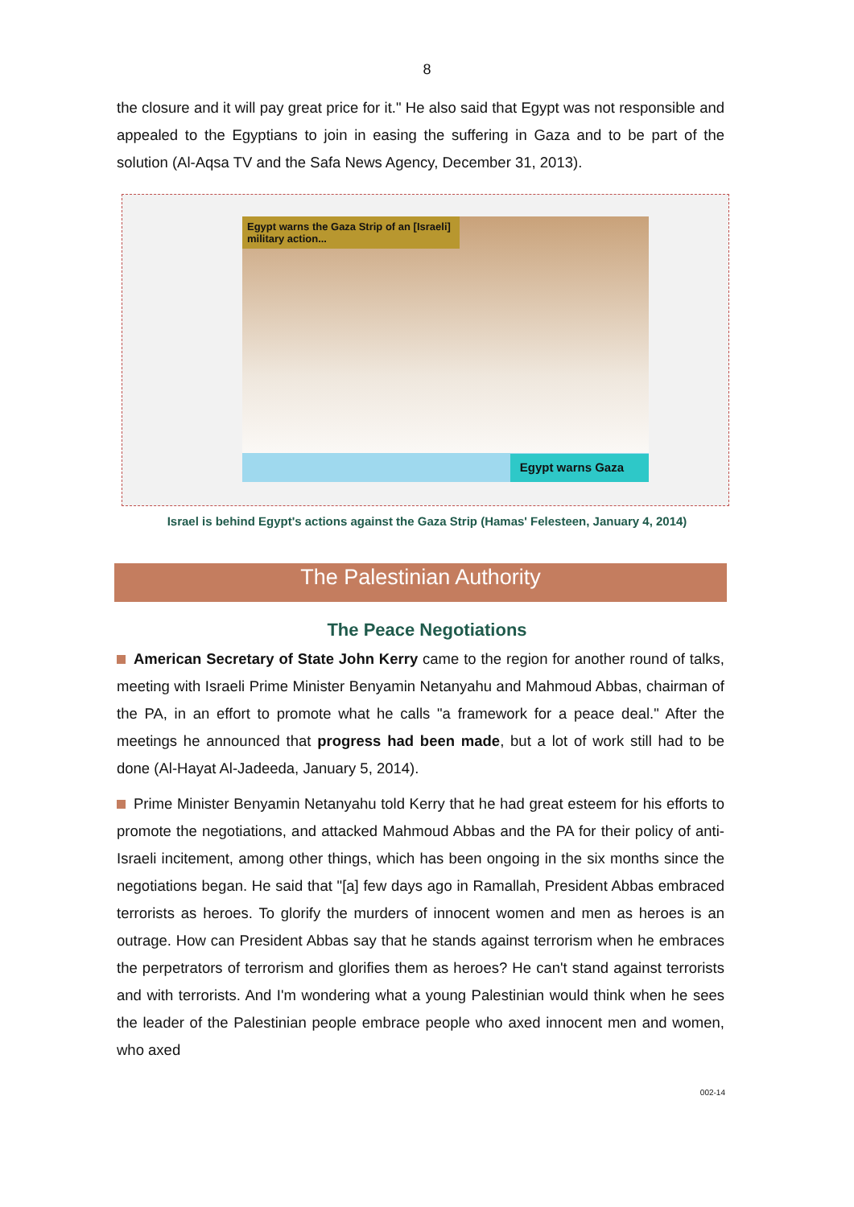8
the closure and it will pay great price for it." He also said that Egypt was not responsible and appealed to the Egyptians to join in easing the suffering in Gaza and to be part of the solution (Al-Aqsa TV and the Safa News Agency, December 31, 2013).
Egypt warns the Gaza Strip of an [Israeli] military action...
Egypt warns Gaza
Israel is behind Egypt's actions against the Gaza Strip (Hamas' Felesteen, January 4, 2014)
The Palestinian Authority
The Peace Negotiations
American Secretary of State John Kerry came to the region for another round of talks, meeting with Israeli Prime Minister Benyamin Netanyahu and Mahmoud Abbas, chairman of the PA, in an effort to promote what he calls "a framework for a peace deal." After the meetings he announced that progress had been made, but a lot of work still had to be done (Al-Hayat Al-Jadeeda, January 5, 2014).
Prime Minister Benyamin Netanyahu told Kerry that he had great esteem for his efforts to promote the negotiations, and attacked Mahmoud Abbas and the PA for their policy of anti-Israeli incitement, among other things, which has been ongoing in the six months since the negotiations began. He said that "[a] few days ago in Ramallah, President Abbas embraced terrorists as heroes. To glorify the murders of innocent women and men as heroes is an outrage. How can President Abbas say that he stands against terrorism when he embraces the perpetrators of terrorism and glorifies them as heroes? He can't stand against terrorists and with terrorists. And I'm wondering what a young Palestinian would think when he sees the leader of the Palestinian people embrace people who axed innocent men and women, who axed
002-14